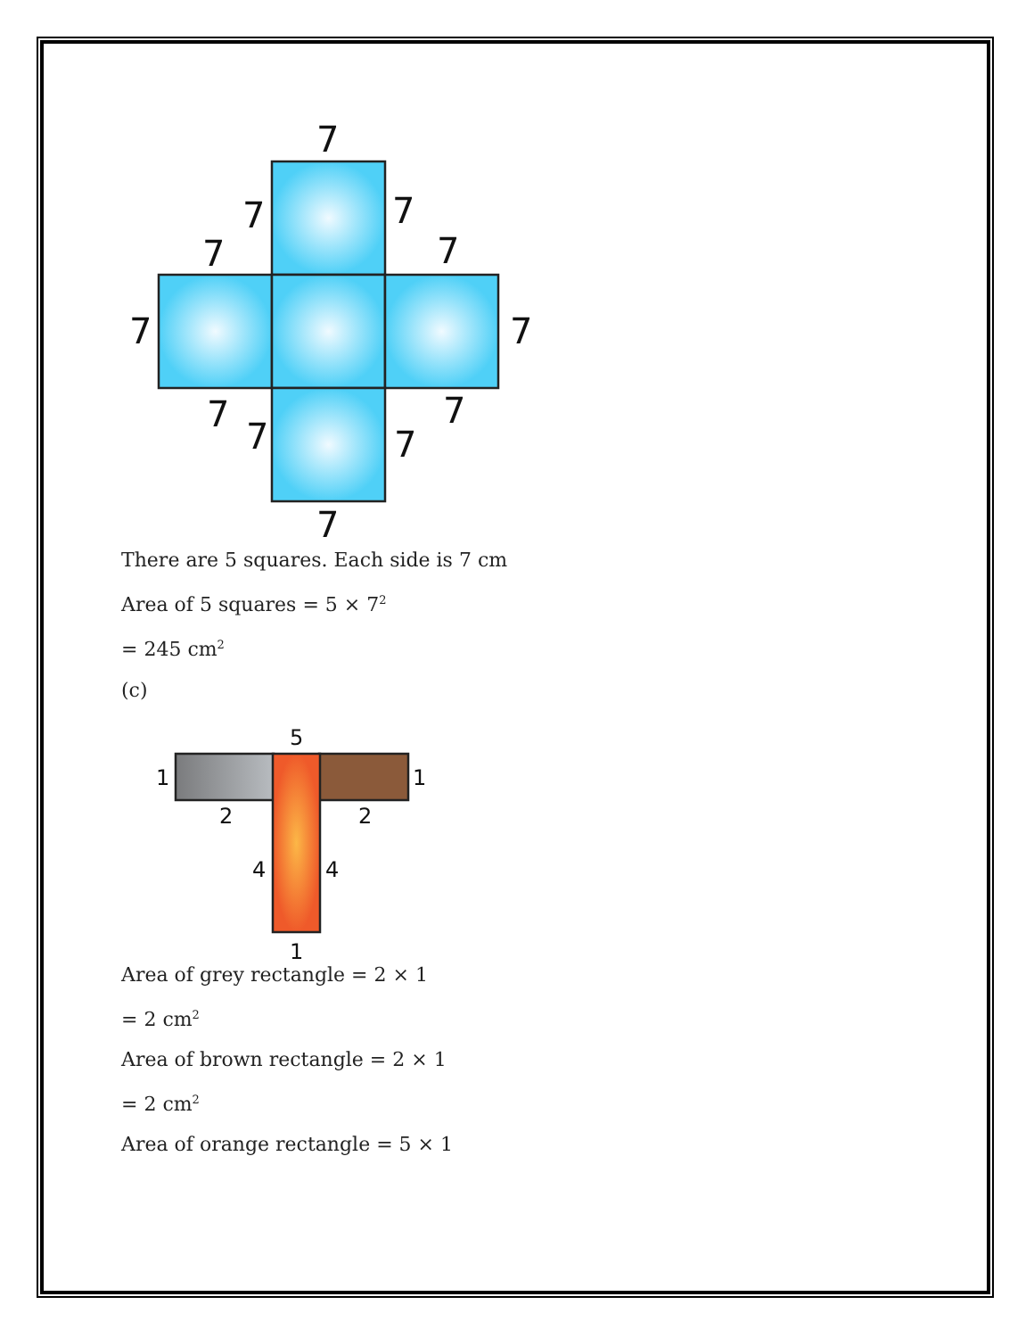7
7
7
7
7
7
7
7
7
7
7
7
There are 5 squares. Each side is 7 cm
Area of 5 squares = 5 × 7<sup>2</sup>
= 245 cm<sup>2</sup>
(c)
5
1
1
2
2
4
4
1
Area of grey rectangle = 2 × 1
= 2 cm<sup>2</sup>
Area of brown rectangle = 2 × 1
= 2 cm<sup>2</sup>
Area of orange rectangle = 5 × 1